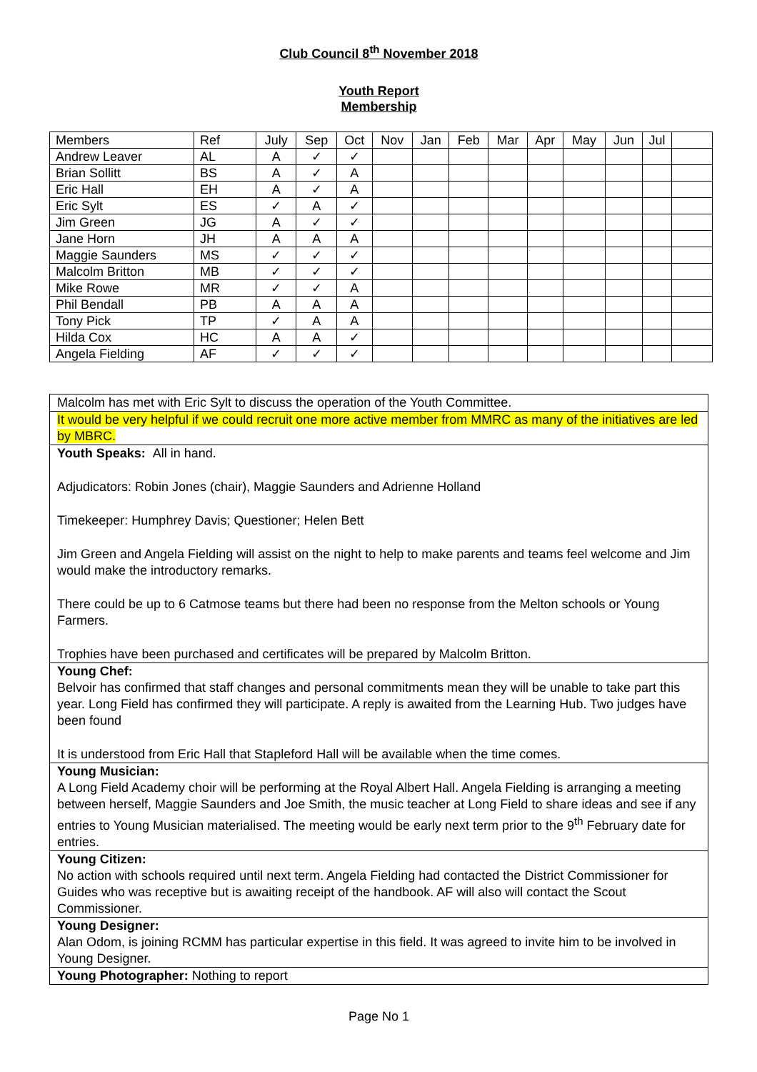Club Council 8<sup>th</sup> November 2018
Youth Report
Membership
| Members | Ref | July | Sep | Oct | Nov | Jan | Feb | Mar | Apr | May | Jun | Jul | |
| Andrew Leaver | AL | A | ✓ | ✓ | | | | | | | | | |
| Brian Sollitt | BS | A | ✓ | A | | | | | | | | | |
| Eric Hall | EH | A | ✓ | A | | | | | | | | | |
| Eric Sylt | ES | ✓ | A | ✓ | | | | | | | | | |
| Jim Green | JG | A | ✓ | ✓ | | | | | | | | | |
| Jane Horn | JH | A | A | A | | | | | | | | | |
| Maggie Saunders | MS | ✓ | ✓ | ✓ | | | | | | | | | |
| Malcolm Britton | MB | ✓ | ✓ | ✓ | | | | | | | | | |
| Mike Rowe | MR | ✓ | ✓ | A | | | | | | | | | |
| Phil Bendall | PB | A | A | A | | | | | | | | | |
| Tony Pick | TP | ✓ | A | A | | | | | | | | | |
| Hilda Cox | HC | A | A | ✓ | | | | | | | | | |
| Angela Fielding | AF | ✓ | ✓ | ✓ | | | | | | | | | |
| Malcolm has met with Eric Sylt to discuss the operation of the Youth Committee. |
| It would be very helpful if we could recruit one more active member from MMRC as many of the initiatives are led by MBRC. |
| Youth Speaks: All in hand. Adjudicators: Robin Jones (chair), Maggie Saunders and Adrienne Holland Timekeeper: Humphrey Davis; Questioner; Helen Bett Jim Green and Angela Fielding will assist on the night to help to make parents and teams feel welcome and Jim would make the introductory remarks. There could be up to 6 Catmose teams but there had been no response from the Melton schools or Young Farmers. Trophies have been purchased and certificates will be prepared by Malcolm Britton. |
| Young Chef: Belvoir has confirmed that staff changes and personal commitments mean they will be unable to take part this year. Long Field has confirmed they will participate. A reply is awaited from the Learning Hub. Two judges have been found It is understood from Eric Hall that Stapleford Hall will be available when the time comes. |
| Young Musician: A Long Field Academy choir will be performing at the Royal Albert Hall. Angela Fielding is arranging a meeting between herself, Maggie Saunders and Joe Smith, the music teacher at Long Field to share ideas and see if any entries to Young Musician materialised. The meeting would be early next term prior to the 9<sup>th</sup> February date for entries. |
| Young Citizen: No action with schools required until next term. Angela Fielding had contacted the District Commissioner for Guides who was receptive but is awaiting receipt of the handbook. AF will also will contact the Scout Commissioner. |
| Young Designer: Alan Odom, is joining RCMM has particular expertise in this field. It was agreed to invite him to be involved in Young Designer. |
| Young Photographer: Nothing to report |
Page No 1